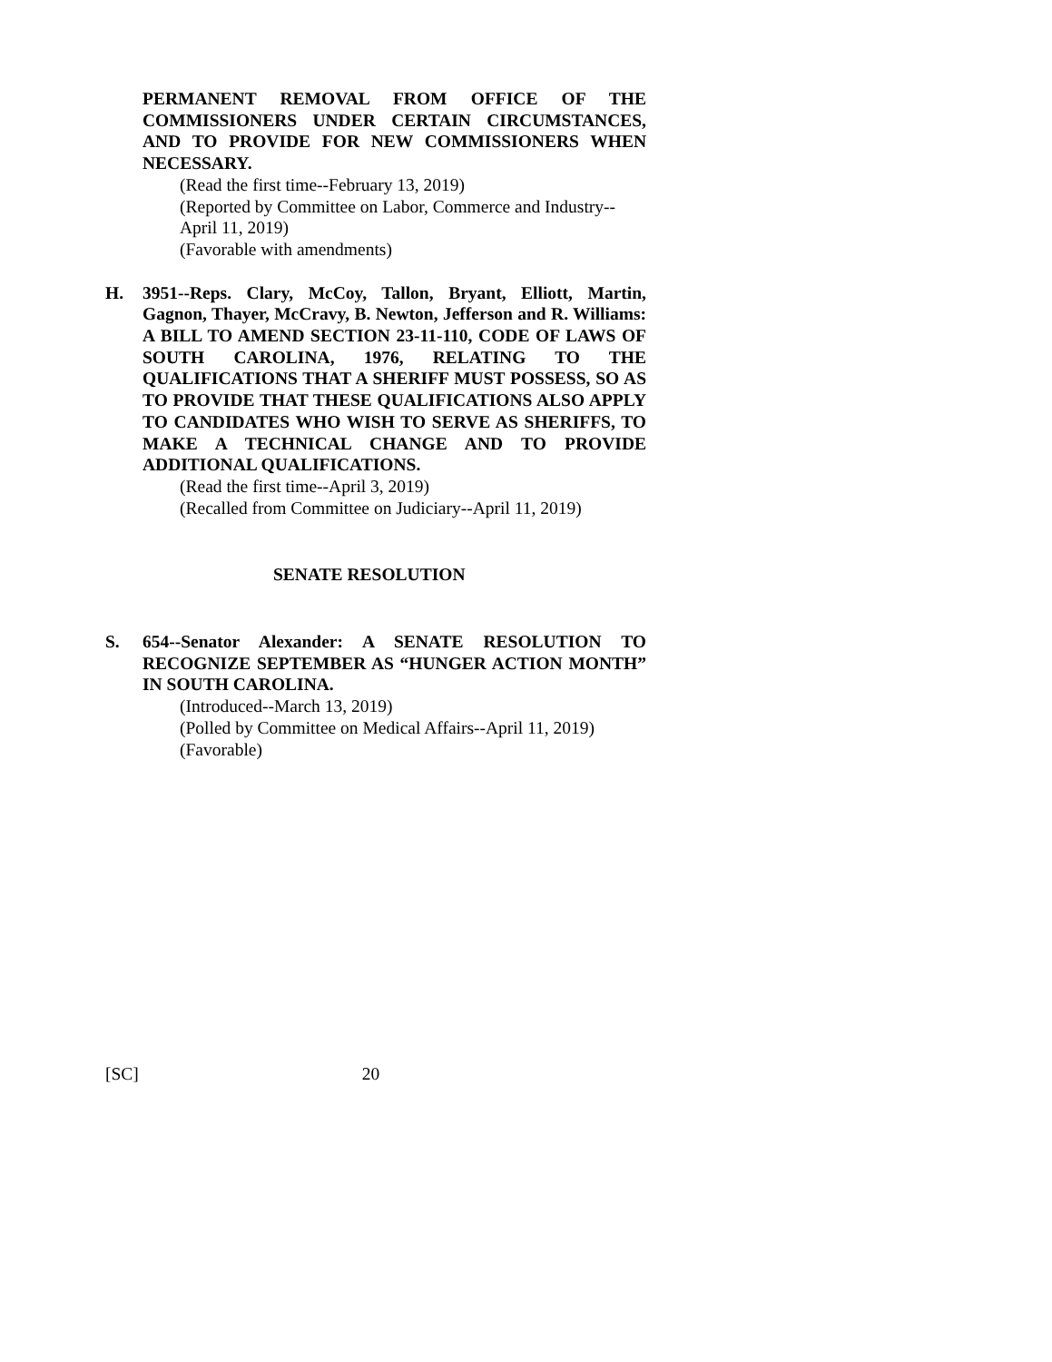PERMANENT REMOVAL FROM OFFICE OF THE COMMISSIONERS UNDER CERTAIN CIRCUMSTANCES, AND TO PROVIDE FOR NEW COMMISSIONERS WHEN NECESSARY.
(Read the first time--February 13, 2019)
(Reported by Committee on Labor, Commerce and Industry--
April 11, 2019)
(Favorable with amendments)
H. 3951--Reps. Clary, McCoy, Tallon, Bryant, Elliott, Martin, Gagnon, Thayer, McCravy, B. Newton, Jefferson and R. Williams: A BILL TO AMEND SECTION 23-11-110, CODE OF LAWS OF SOUTH CAROLINA, 1976, RELATING TO THE QUALIFICATIONS THAT A SHERIFF MUST POSSESS, SO AS TO PROVIDE THAT THESE QUALIFICATIONS ALSO APPLY TO CANDIDATES WHO WISH TO SERVE AS SHERIFFS, TO MAKE A TECHNICAL CHANGE AND TO PROVIDE ADDITIONAL QUALIFICATIONS.
(Read the first time--April 3, 2019)
(Recalled from Committee on Judiciary--April 11, 2019)
SENATE RESOLUTION
S. 654--Senator Alexander: A SENATE RESOLUTION TO RECOGNIZE SEPTEMBER AS “HUNGER ACTION MONTH” IN SOUTH CAROLINA.
(Introduced--March 13, 2019)
(Polled by Committee on Medical Affairs--April 11, 2019)
(Favorable)
[SC] 20